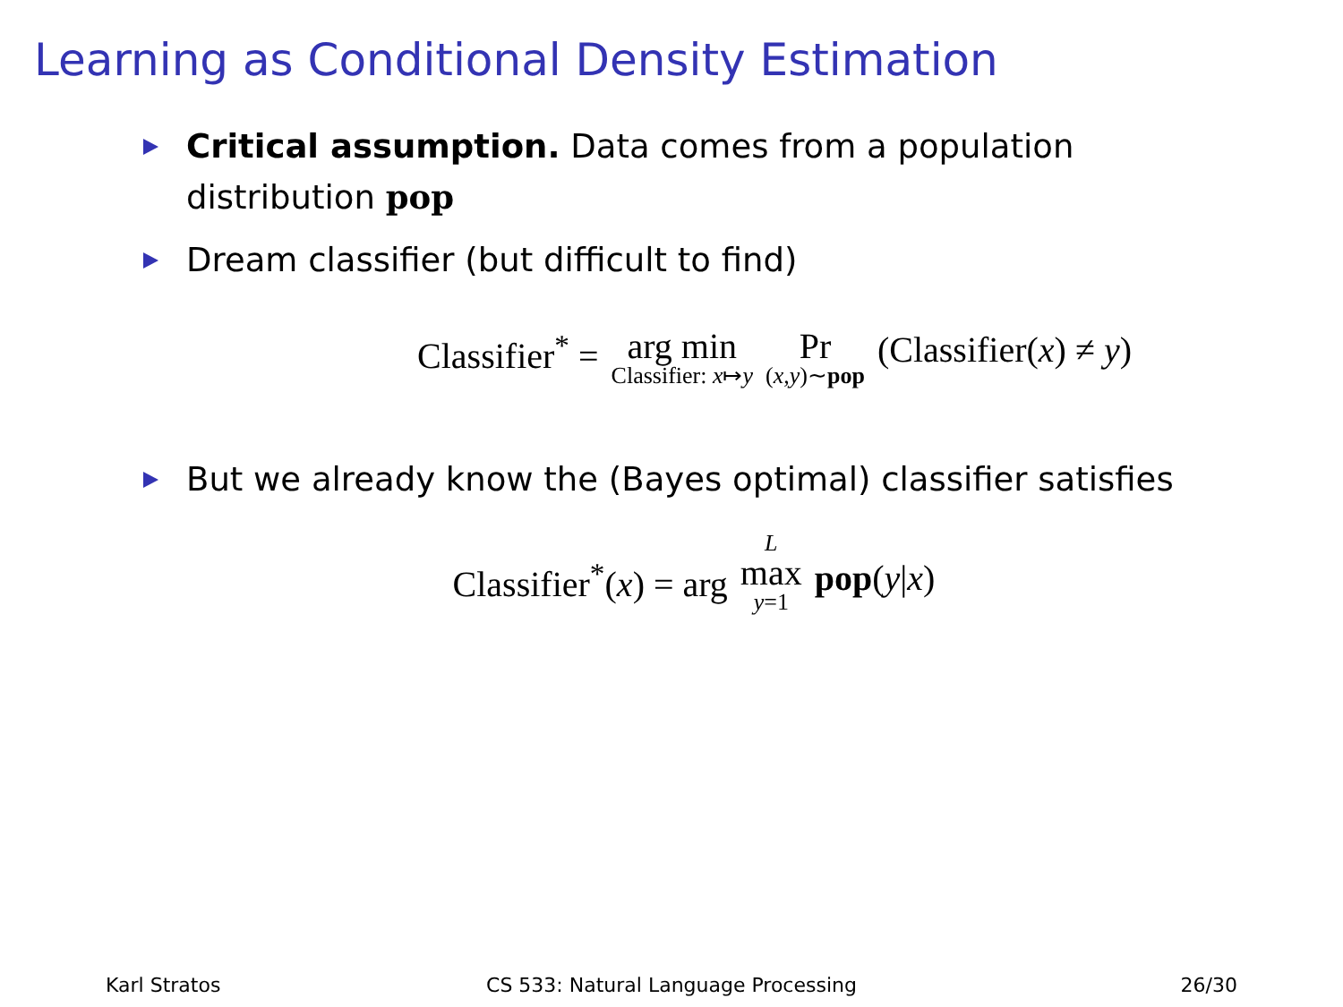Learning as Conditional Density Estimation
Critical assumption. Data comes from a population distribution pop
Dream classifier (but difficult to find)
Classifier<sup>*</sup> = arg min Classifier: x↦y Pr (x,y)∼pop (Classifier(x) ≠ y)
But we already know the (Bayes optimal) classifier satisfies
Classifier<sup>*</sup>(x) = arg L max y=1 pop(y|x)
Karl Stratos CS 533: Natural Language Processing
26/30